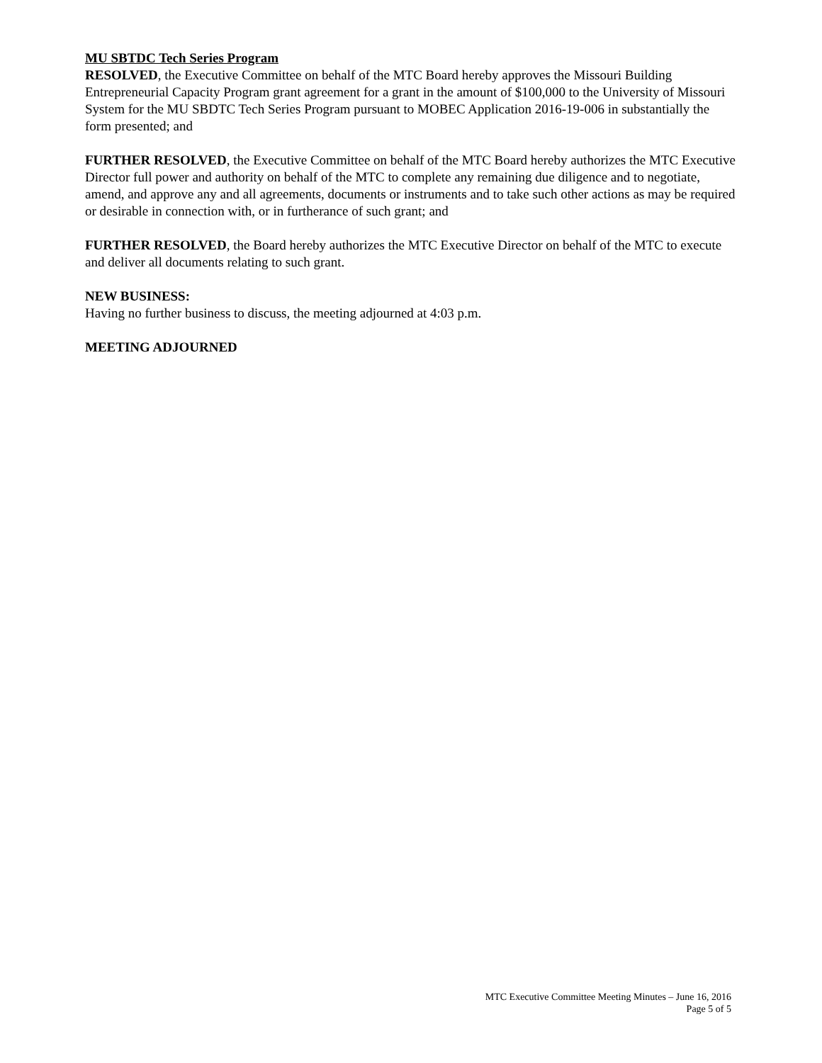MU SBTDC Tech Series Program
RESOLVED, the Executive Committee on behalf of the MTC Board hereby approves the Missouri Building Entrepreneurial Capacity Program grant agreement for a grant in the amount of $100,000 to the University of Missouri System for the MU SBDTC Tech Series Program pursuant to MOBEC Application 2016-19-006 in substantially the form presented; and
FURTHER RESOLVED, the Executive Committee on behalf of the MTC Board hereby authorizes the MTC Executive Director full power and authority on behalf of the MTC to complete any remaining due diligence and to negotiate, amend, and approve any and all agreements, documents or instruments and to take such other actions as may be required or desirable in connection with, or in furtherance of such grant; and
FURTHER RESOLVED, the Board hereby authorizes the MTC Executive Director on behalf of the MTC to execute and deliver all documents relating to such grant.
NEW BUSINESS:
Having no further business to discuss, the meeting adjourned at 4:03 p.m.
MEETING ADJOURNED
MTC Executive Committee Meeting Minutes – June 16, 2016
Page 5 of 5